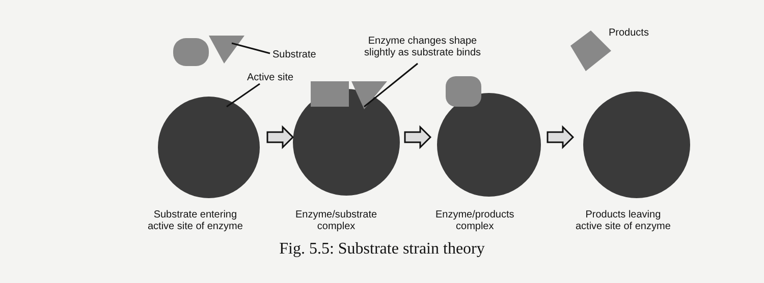Substrate
Active site
Enzyme changes shape
slightly as substrate binds
Products
Substrate entering
active site of enzyme
Enzyme/substrate
complex
Enzyme/products
complex
Products leaving
active site of enzyme
Fig. 5.5: Substrate strain theory